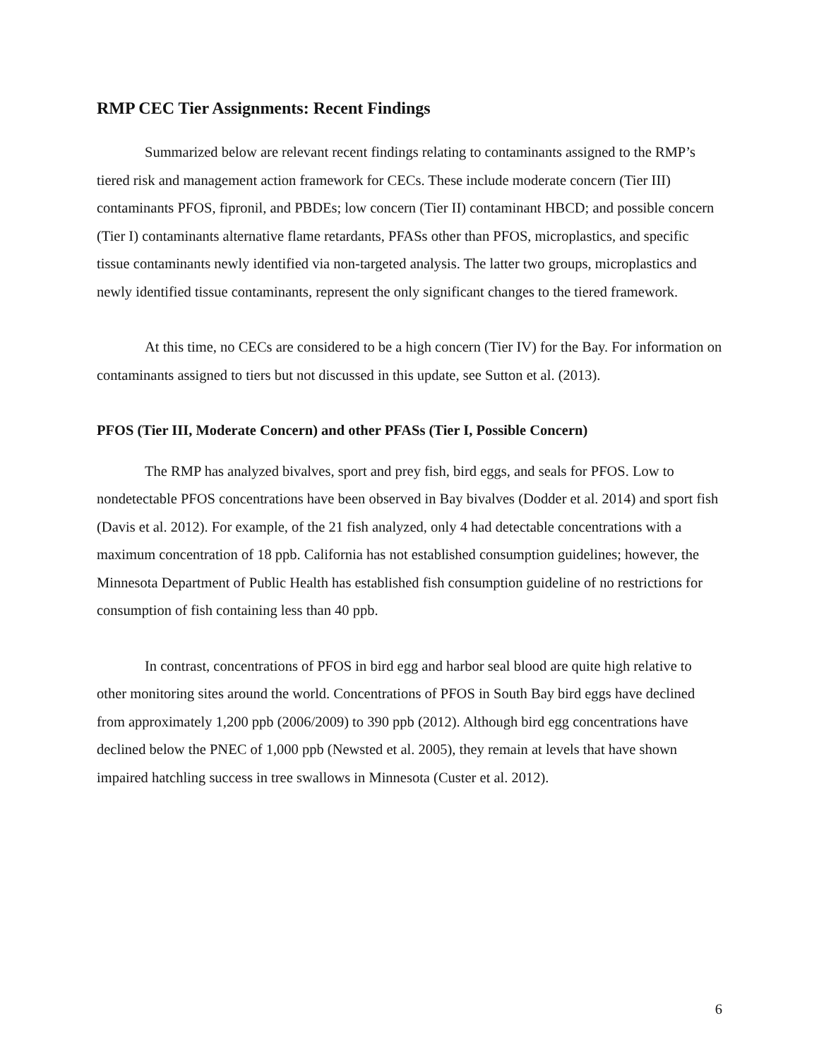RMP CEC Tier Assignments: Recent Findings
Summarized below are relevant recent findings relating to contaminants assigned to the RMP’s tiered risk and management action framework for CECs. These include moderate concern (Tier III) contaminants PFOS, fipronil, and PBDEs; low concern (Tier II) contaminant HBCD; and possible concern (Tier I) contaminants alternative flame retardants, PFASs other than PFOS, microplastics, and specific tissue contaminants newly identified via non-targeted analysis. The latter two groups, microplastics and newly identified tissue contaminants, represent the only significant changes to the tiered framework.
At this time, no CECs are considered to be a high concern (Tier IV) for the Bay. For information on contaminants assigned to tiers but not discussed in this update, see Sutton et al. (2013).
PFOS (Tier III, Moderate Concern) and other PFASs (Tier I, Possible Concern)
The RMP has analyzed bivalves, sport and prey fish, bird eggs, and seals for PFOS. Low to nondetectable PFOS concentrations have been observed in Bay bivalves (Dodder et al. 2014) and sport fish (Davis et al. 2012). For example, of the 21 fish analyzed, only 4 had detectable concentrations with a maximum concentration of 18 ppb. California has not established consumption guidelines; however, the Minnesota Department of Public Health has established fish consumption guideline of no restrictions for consumption of fish containing less than 40 ppb.
In contrast, concentrations of PFOS in bird egg and harbor seal blood are quite high relative to other monitoring sites around the world. Concentrations of PFOS in South Bay bird eggs have declined from approximately 1,200 ppb (2006/2009) to 390 ppb (2012). Although bird egg concentrations have declined below the PNEC of 1,000 ppb (Newsted et al. 2005), they remain at levels that have shown impaired hatchling success in tree swallows in Minnesota (Custer et al. 2012).
6